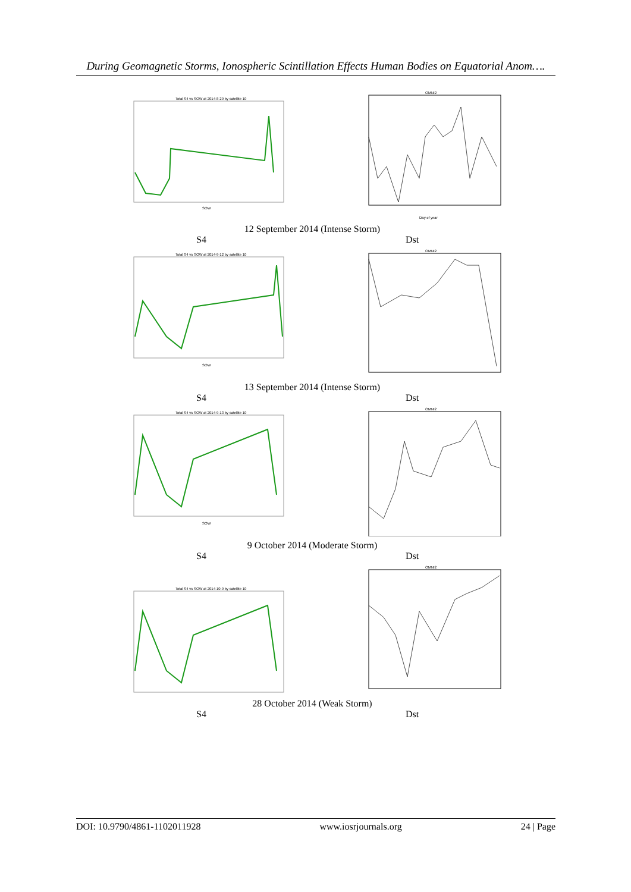During Geomagnetic Storms, Ionospheric Scintillation Effects Human Bodies on Equatorial Anom….
Total S4 vs SOW at 2014-8-29 by satellite 10
SOW
OMNI2
Day of year
12 September 2014 (Intense Storm)
S4 Dst
Total S4 vs SOW at 2014-9-12 by satellite 10
SOW
OMNI2
13 September 2014 (Intense Storm)
S4 Dst
Total S4 vs SOW at 2014-9-13 by satellite 10
SOW
OMNI2
9 October 2014 (Moderate Storm)
S4 Dst
Total S4 vs SOW at 2014-10-9 by satellite 10
OMNI2
28 October 2014 (Weak Storm)
S4 Dst
DOI: 10.9790/4861-1102011928 www.iosrjournals.org 24 | Page